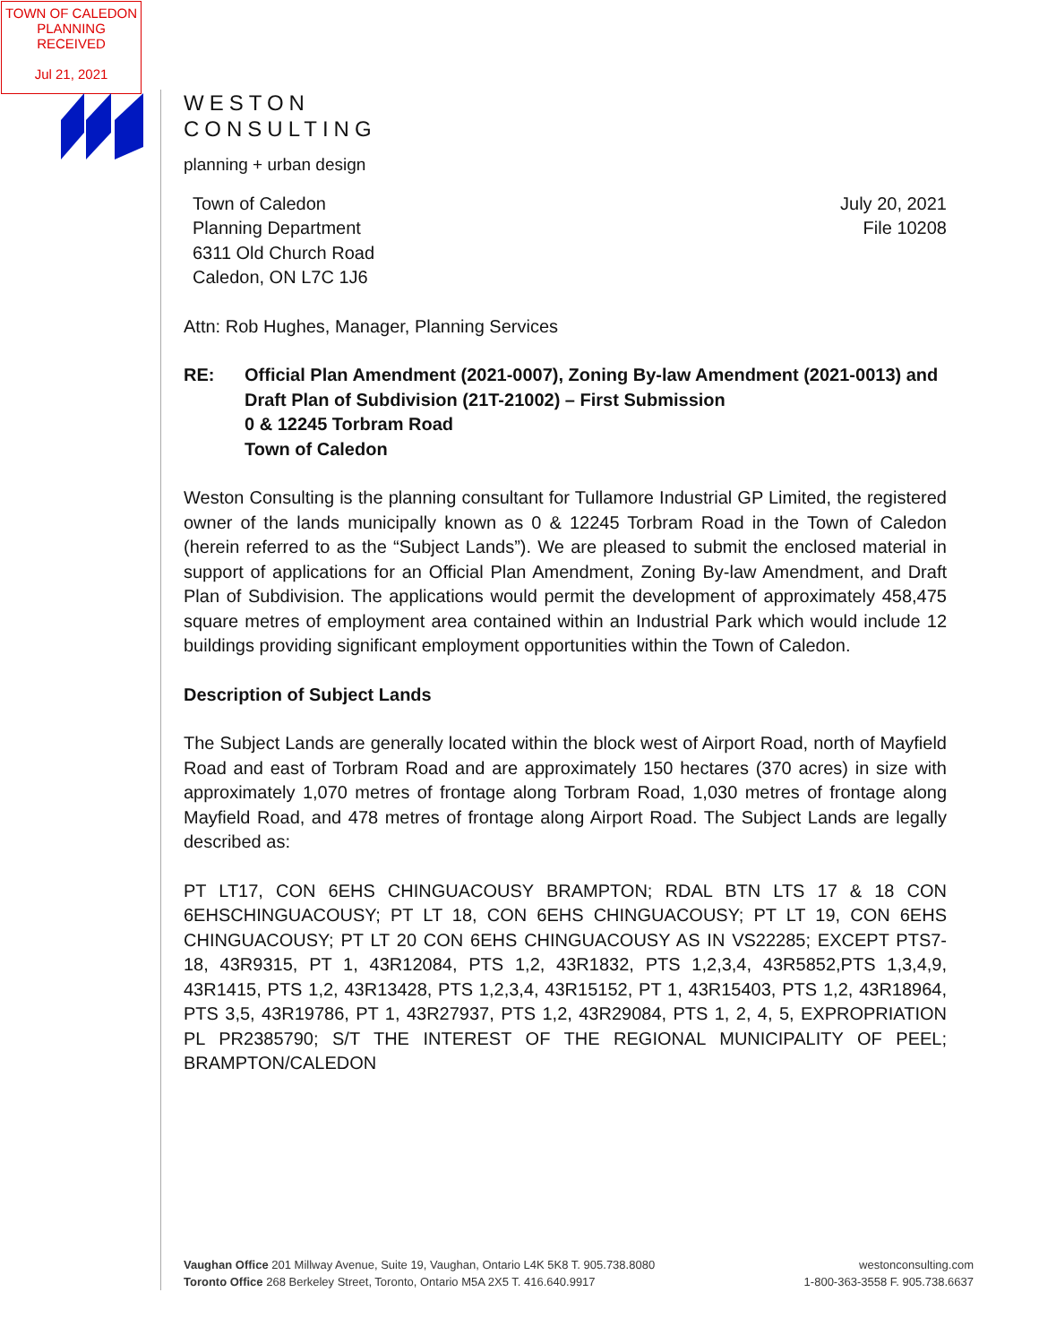TOWN OF CALEDON
PLANNING
RECEIVED
Jul 21, 2021
WESTON
CONSULTING
planning + urban design
Town of Caledon
Planning Department
6311 Old Church Road
Caledon, ON L7C 1J6
July 20, 2021
File 10208
Attn: Rob Hughes, Manager, Planning Services
RE: Official Plan Amendment (2021-0007), Zoning By-law Amendment (2021-0013) and Draft Plan of Subdivision (21T-21002) – First Submission
0 & 12245 Torbram Road
Town of Caledon
Weston Consulting is the planning consultant for Tullamore Industrial GP Limited, the registered owner of the lands municipally known as 0 & 12245 Torbram Road in the Town of Caledon (herein referred to as the “Subject Lands”). We are pleased to submit the enclosed material in support of applications for an Official Plan Amendment, Zoning By-law Amendment, and Draft Plan of Subdivision. The applications would permit the development of approximately 458,475 square metres of employment area contained within an Industrial Park which would include 12 buildings providing significant employment opportunities within the Town of Caledon.
Description of Subject Lands
The Subject Lands are generally located within the block west of Airport Road, north of Mayfield Road and east of Torbram Road and are approximately 150 hectares (370 acres) in size with approximately 1,070 metres of frontage along Torbram Road, 1,030 metres of frontage along Mayfield Road, and 478 metres of frontage along Airport Road. The Subject Lands are legally described as:
PT LT17, CON 6EHS CHINGUACOUSY BRAMPTON; RDAL BTN LTS 17 & 18 CON 6EHSCHINGUACOUSY; PT LT 18, CON 6EHS CHINGUACOUSY; PT LT 19, CON 6EHS CHINGUACOUSY; PT LT 20 CON 6EHS CHINGUACOUSY AS IN VS22285; EXCEPT PTS7-18, 43R9315, PT 1, 43R12084, PTS 1,2, 43R1832, PTS 1,2,3,4, 43R5852,PTS 1,3,4,9, 43R1415, PTS 1,2, 43R13428, PTS 1,2,3,4, 43R15152, PT 1, 43R15403, PTS 1,2, 43R18964, PTS 3,5, 43R19786, PT 1, 43R27937, PTS 1,2, 43R29084, PTS 1, 2, 4, 5, EXPROPRIATION PL PR2385790; S/T THE INTEREST OF THE REGIONAL MUNICIPALITY OF PEEL; BRAMPTON/CALEDON
Vaughan Office 201 Millway Avenue, Suite 19, Vaughan, Ontario L4K 5K8 T. 905.738.8080
Toronto Office 268 Berkeley Street, Toronto, Ontario M5A 2X5 T. 416.640.9917
westonconsulting.com
1-800-363-3558 F. 905.738.6637